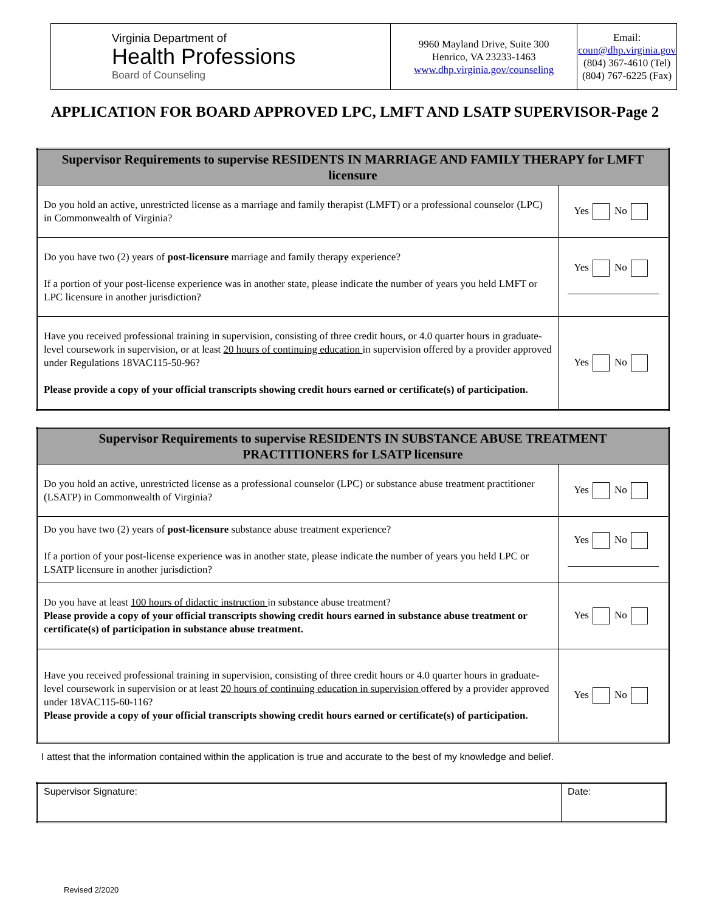| Virginia Department of Health Professions Board of Counseling | 9960 Mayland Drive, Suite 300 Henrico, VA 23233-1463 www.dhp.virginia.gov/counseling | Email: coun@dhp.virginia.gov (804) 367-4610 (Tel) (804) 767-6225 (Fax) |
APPLICATION FOR BOARD APPROVED LPC, LMFT AND LSATP SUPERVISOR-Page 2
| Supervisor Requirements to supervise RESIDENTS IN MARRIAGE AND FAMILY THERAPY for LMFT licensure | |
| --- | --- |
| Do you hold an active, unrestricted license as a marriage and family therapist (LMFT) or a professional counselor (LPC) in Commonwealth of Virginia? | Yes No |
| Do you have two (2) years of post-licensure marriage and family therapy experience? If a portion of your post-license experience was in another state, please indicate the number of years you held LMFT or LPC licensure in another jurisdiction? | Yes No |
| Have you received professional training in supervision, consisting of three credit hours, or 4.0 quarter hours in graduate-level coursework in supervision, or at least 20 hours of continuing education in supervision offered by a provider approved under Regulations 18VAC115-50-96? Please provide a copy of your official transcripts showing credit hours earned or certificate(s) of participation. | Yes No |
| Supervisor Requirements to supervise RESIDENTS IN SUBSTANCE ABUSE TREATMENT PRACTITIONERS for LSATP licensure | |
| --- | --- |
| Do you hold an active, unrestricted license as a professional counselor (LPC) or substance abuse treatment practitioner (LSATP) in Commonwealth of Virginia? | Yes No |
| Do you have two (2) years of post-licensure substance abuse treatment experience? If a portion of your post-license experience was in another state, please indicate the number of years you held LPC or LSATP licensure in another jurisdiction? | Yes No |
| Do you have at least 100 hours of didactic instruction in substance abuse treatment? Please provide a copy of your official transcripts showing credit hours earned in substance abuse treatment or certificate(s) of participation in substance abuse treatment. | Yes No |
| Have you received professional training in supervision, consisting of three credit hours or 4.0 quarter hours in graduate-level coursework in supervision or at least 20 hours of continuing education in supervision offered by a provider approved under 18VAC115-60-116? Please provide a copy of your official transcripts showing credit hours earned or certificate(s) of participation. | Yes No |
I attest that the information contained within the application is true and accurate to the best of my knowledge and belief.
| Supervisor Signature: | Date: |
Revised 2/2020